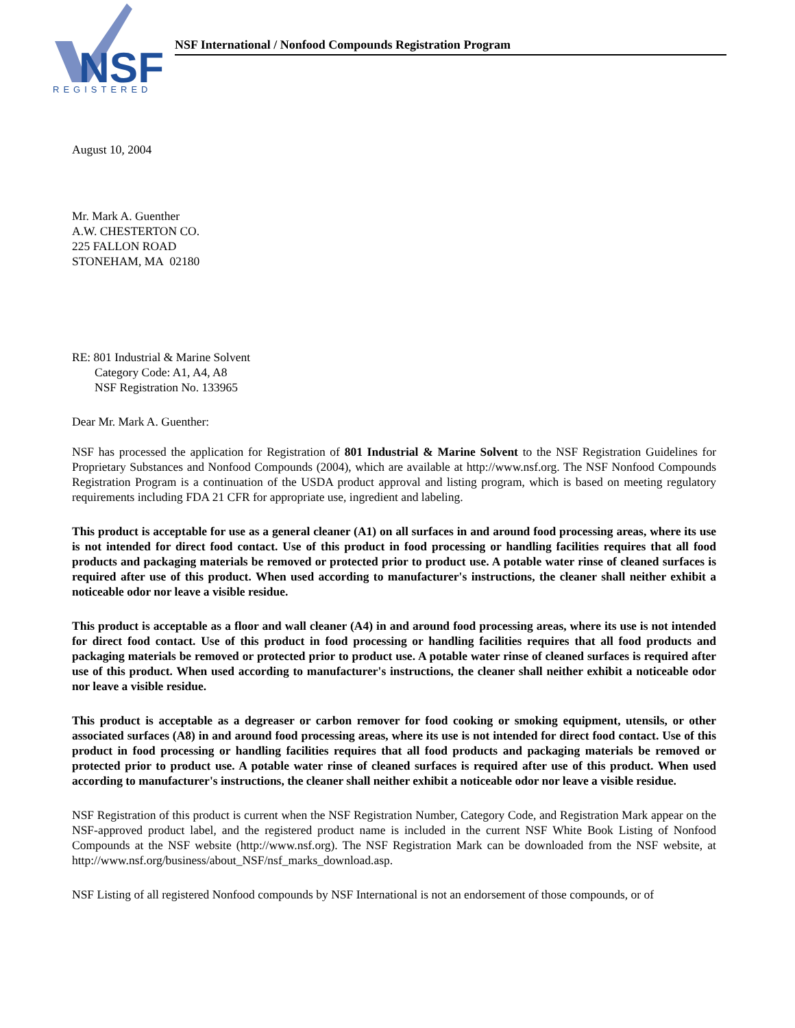NSF
REGISTERED
NSF International / Nonfood Compounds Registration Program
August 10, 2004
Mr. Mark A. Guenther
A.W. CHESTERTON CO.
225 FALLON ROAD
STONEHAM, MA 02180
RE: 801 Industrial & Marine Solvent
Category Code: A1, A4, A8
NSF Registration No. 133965
Dear Mr. Mark A. Guenther:
NSF has processed the application for Registration of 801 Industrial & Marine Solvent to the NSF Registration Guidelines for Proprietary Substances and Nonfood Compounds (2004), which are available at http://www.nsf.org. The NSF Nonfood Compounds Registration Program is a continuation of the USDA product approval and listing program, which is based on meeting regulatory requirements including FDA 21 CFR for appropriate use, ingredient and labeling.
This product is acceptable for use as a general cleaner (A1) on all surfaces in and around food processing areas, where its use is not intended for direct food contact. Use of this product in food processing or handling facilities requires that all food products and packaging materials be removed or protected prior to product use. A potable water rinse of cleaned surfaces is required after use of this product. When used according to manufacturer's instructions, the cleaner shall neither exhibit a noticeable odor nor leave a visible residue.
This product is acceptable as a floor and wall cleaner (A4) in and around food processing areas, where its use is not intended for direct food contact. Use of this product in food processing or handling facilities requires that all food products and packaging materials be removed or protected prior to product use. A potable water rinse of cleaned surfaces is required after use of this product. When used according to manufacturer's instructions, the cleaner shall neither exhibit a noticeable odor nor leave a visible residue.
This product is acceptable as a degreaser or carbon remover for food cooking or smoking equipment, utensils, or other associated surfaces (A8) in and around food processing areas, where its use is not intended for direct food contact. Use of this product in food processing or handling facilities requires that all food products and packaging materials be removed or protected prior to product use. A potable water rinse of cleaned surfaces is required after use of this product. When used according to manufacturer's instructions, the cleaner shall neither exhibit a noticeable odor nor leave a visible residue.
NSF Registration of this product is current when the NSF Registration Number, Category Code, and Registration Mark appear on the NSF-approved product label, and the registered product name is included in the current NSF White Book Listing of Nonfood Compounds at the NSF website (http://www.nsf.org). The NSF Registration Mark can be downloaded from the NSF website, at http://www.nsf.org/business/about_NSF/nsf_marks_download.asp.
NSF Listing of all registered Nonfood compounds by NSF International is not an endorsement of those compounds, or of